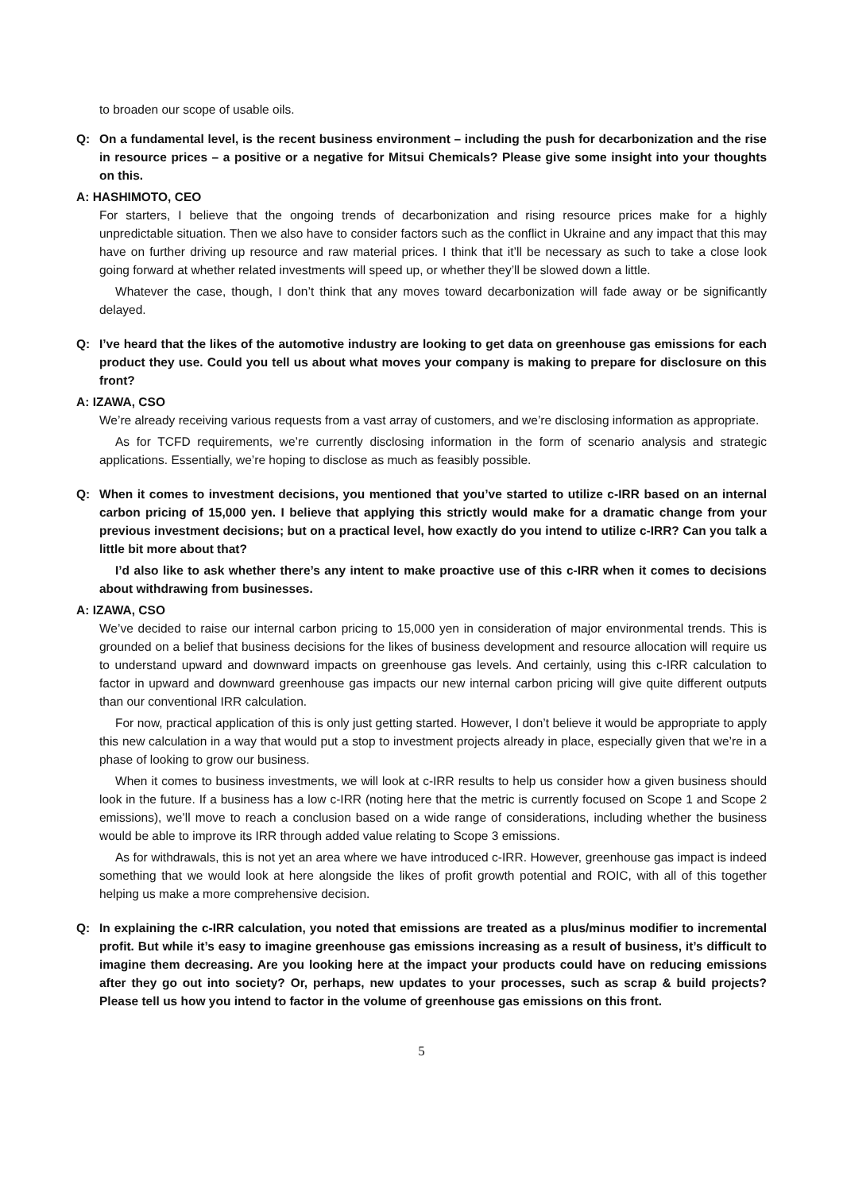to broaden our scope of usable oils.
Q: On a fundamental level, is the recent business environment – including the push for decarbonization and the rise in resource prices – a positive or a negative for Mitsui Chemicals? Please give some insight into your thoughts on this.
A: HASHIMOTO, CEO
For starters, I believe that the ongoing trends of decarbonization and rising resource prices make for a highly unpredictable situation. Then we also have to consider factors such as the conflict in Ukraine and any impact that this may have on further driving up resource and raw material prices. I think that it’ll be necessary as such to take a close look going forward at whether related investments will speed up, or whether they’ll be slowed down a little.
Whatever the case, though, I don’t think that any moves toward decarbonization will fade away or be significantly delayed.
Q: I’ve heard that the likes of the automotive industry are looking to get data on greenhouse gas emissions for each product they use. Could you tell us about what moves your company is making to prepare for disclosure on this front?
A: IZAWA, CSO
We’re already receiving various requests from a vast array of customers, and we’re disclosing information as appropriate.
As for TCFD requirements, we’re currently disclosing information in the form of scenario analysis and strategic applications. Essentially, we’re hoping to disclose as much as feasibly possible.
Q: When it comes to investment decisions, you mentioned that you’ve started to utilize c-IRR based on an internal carbon pricing of 15,000 yen. I believe that applying this strictly would make for a dramatic change from your previous investment decisions; but on a practical level, how exactly do you intend to utilize c-IRR? Can you talk a little bit more about that?
I’d also like to ask whether there’s any intent to make proactive use of this c-IRR when it comes to decisions about withdrawing from businesses.
A: IZAWA, CSO
We’ve decided to raise our internal carbon pricing to 15,000 yen in consideration of major environmental trends. This is grounded on a belief that business decisions for the likes of business development and resource allocation will require us to understand upward and downward impacts on greenhouse gas levels. And certainly, using this c-IRR calculation to factor in upward and downward greenhouse gas impacts our new internal carbon pricing will give quite different outputs than our conventional IRR calculation.
For now, practical application of this is only just getting started. However, I don’t believe it would be appropriate to apply this new calculation in a way that would put a stop to investment projects already in place, especially given that we’re in a phase of looking to grow our business.
When it comes to business investments, we will look at c-IRR results to help us consider how a given business should look in the future. If a business has a low c-IRR (noting here that the metric is currently focused on Scope 1 and Scope 2 emissions), we’ll move to reach a conclusion based on a wide range of considerations, including whether the business would be able to improve its IRR through added value relating to Scope 3 emissions.
As for withdrawals, this is not yet an area where we have introduced c-IRR. However, greenhouse gas impact is indeed something that we would look at here alongside the likes of profit growth potential and ROIC, with all of this together helping us make a more comprehensive decision.
Q: In explaining the c-IRR calculation, you noted that emissions are treated as a plus/minus modifier to incremental profit. But while it’s easy to imagine greenhouse gas emissions increasing as a result of business, it’s difficult to imagine them decreasing. Are you looking here at the impact your products could have on reducing emissions after they go out into society? Or, perhaps, new updates to your processes, such as scrap & build projects? Please tell us how you intend to factor in the volume of greenhouse gas emissions on this front.
5